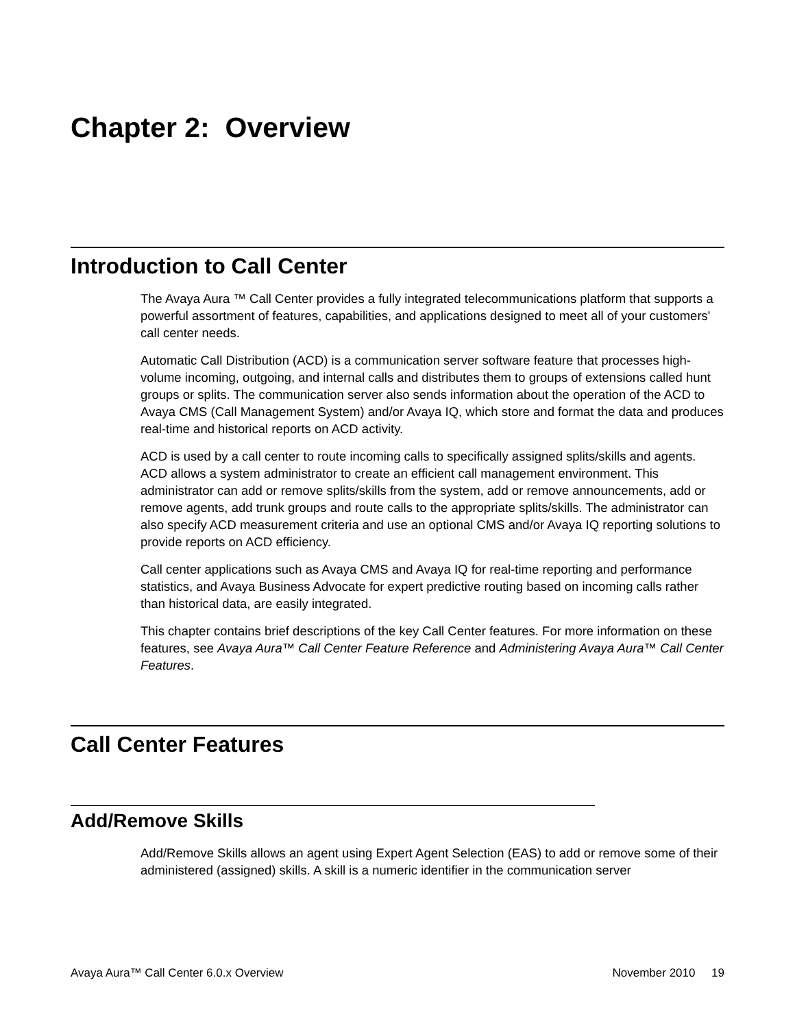Chapter 2: Overview
Introduction to Call Center
The Avaya Aura ™ Call Center provides a fully integrated telecommunications platform that supports a powerful assortment of features, capabilities, and applications designed to meet all of your customers' call center needs.
Automatic Call Distribution (ACD) is a communication server software feature that processes high-volume incoming, outgoing, and internal calls and distributes them to groups of extensions called hunt groups or splits. The communication server also sends information about the operation of the ACD to Avaya CMS (Call Management System) and/or Avaya IQ, which store and format the data and produces real-time and historical reports on ACD activity.
ACD is used by a call center to route incoming calls to specifically assigned splits/skills and agents. ACD allows a system administrator to create an efficient call management environment. This administrator can add or remove splits/skills from the system, add or remove announcements, add or remove agents, add trunk groups and route calls to the appropriate splits/skills. The administrator can also specify ACD measurement criteria and use an optional CMS and/or Avaya IQ reporting solutions to provide reports on ACD efficiency.
Call center applications such as Avaya CMS and Avaya IQ for real-time reporting and performance statistics, and Avaya Business Advocate for expert predictive routing based on incoming calls rather than historical data, are easily integrated.
This chapter contains brief descriptions of the key Call Center features. For more information on these features, see Avaya Aura™ Call Center Feature Reference and Administering Avaya Aura™ Call Center Features.
Call Center Features
Add/Remove Skills
Add/Remove Skills allows an agent using Expert Agent Selection (EAS) to add or remove some of their administered (assigned) skills. A skill is a numeric identifier in the communication server
Avaya Aura™ Call Center 6.0.x Overview November 2010 19